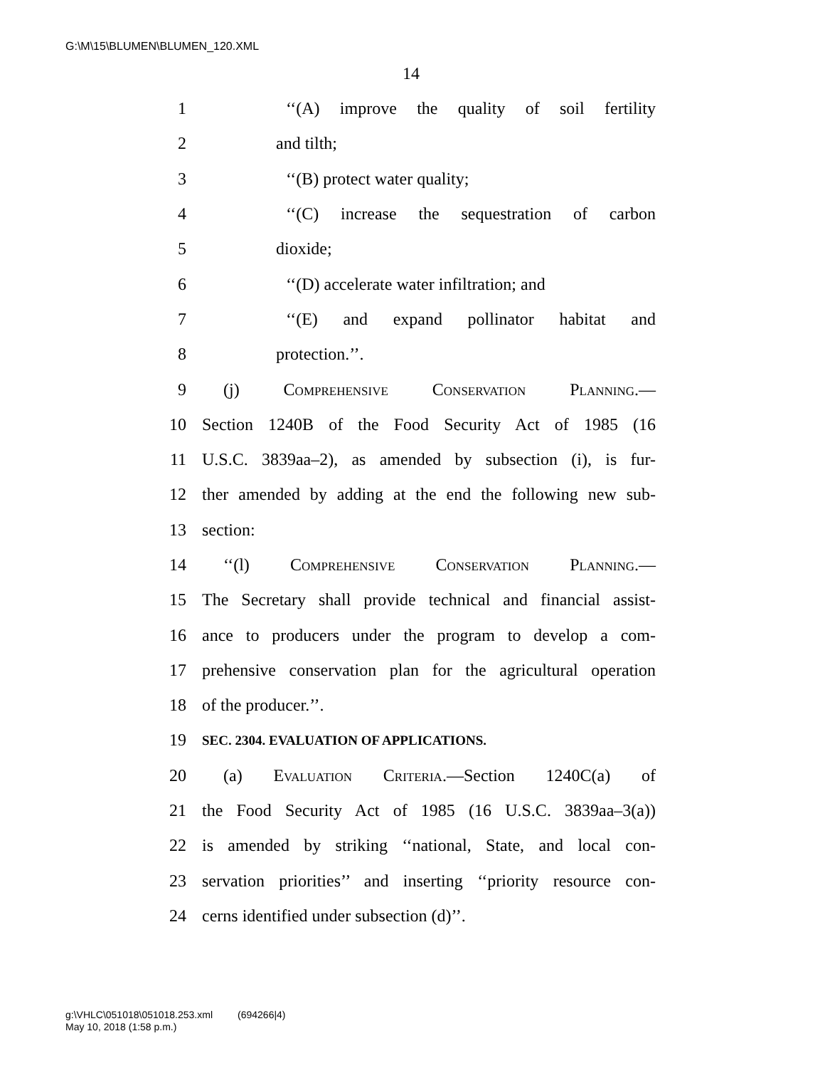G:\M\15\BLUMEN\BLUMEN_120.XML
14
1 ‘‘(A) improve the quality of soil fertility
2 and tilth;
3 ‘‘(B) protect water quality;
4 ‘‘(C) increase the sequestration of carbon
5 dioxide;
6 ‘‘(D) accelerate water infiltration; and
7 ‘‘(E) and expand pollinator habitat and
8 protection.’’.
9 (j) Comprehensive Conservation Planning.—
10 Section 1240B of the Food Security Act of 1985 (16
11 U.S.C. 3839aa–2), as amended by subsection (i), is fur-
12 ther amended by adding at the end the following new sub-
13 section:
14 ‘‘(l) Comprehensive Conservation Planning.—
15 The Secretary shall provide technical and financial assist-
16 ance to producers under the program to develop a com-
17 prehensive conservation plan for the agricultural operation
18 of the producer.’’.
19 SEC. 2304. EVALUATION OF APPLICATIONS.
20 (a) Evaluation Criteria.—Section 1240C(a) of
21 the Food Security Act of 1985 (16 U.S.C. 3839aa–3(a))
22 is amended by striking ‘‘national, State, and local con-
23 servation priorities’’ and inserting ‘‘priority resource con-
24 cerns identified under subsection (d)’’.
g:\VHLC\051018\051018.253.xml (694266|4)
May 10, 2018 (1:58 p.m.)